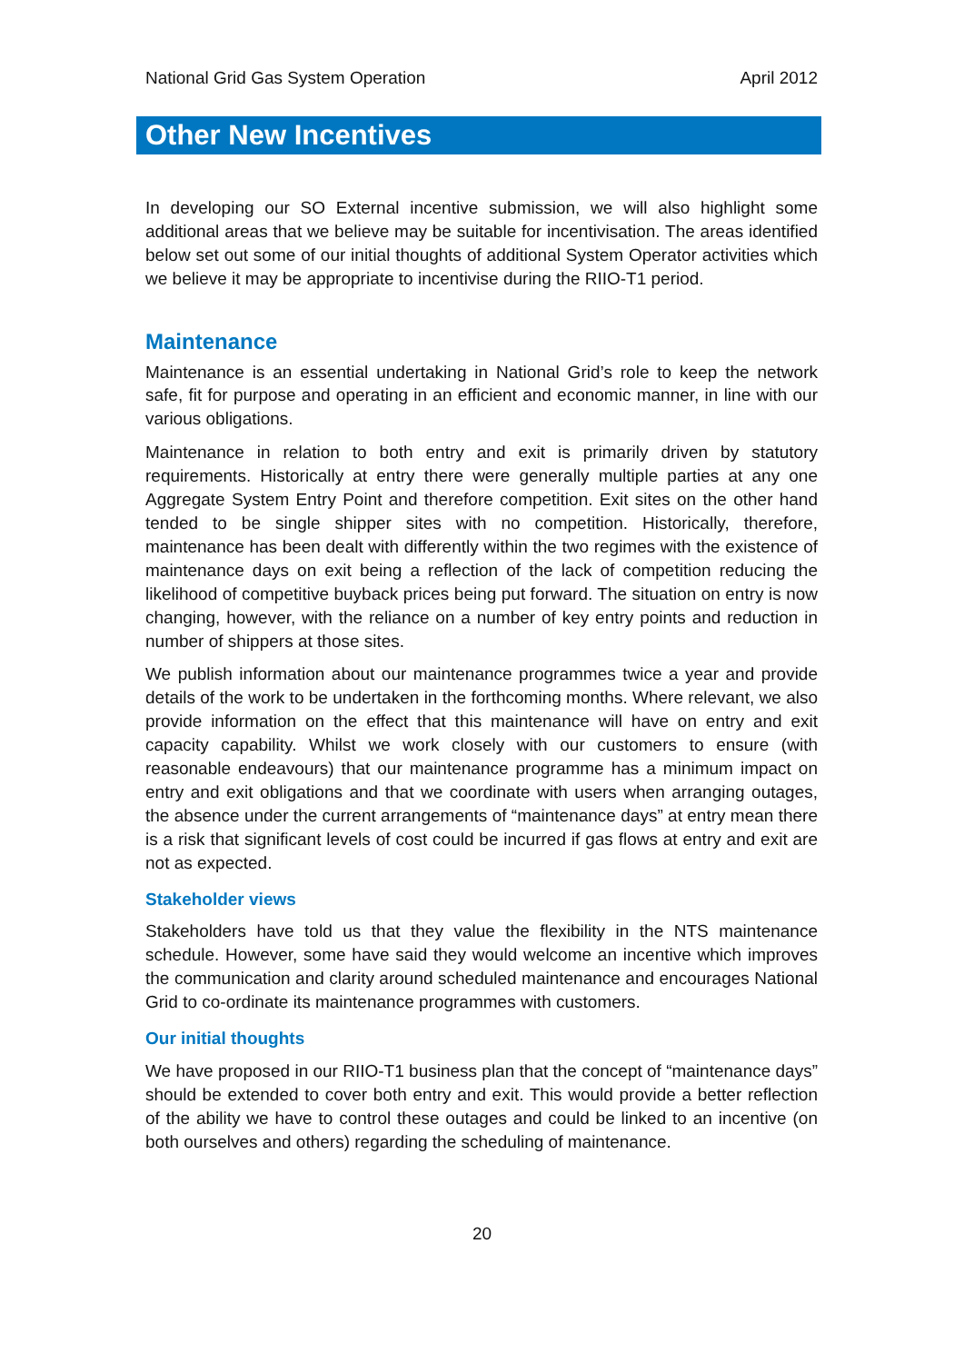National Grid Gas System Operation April 2012
Other New Incentives
In developing our SO External incentive submission, we will also highlight some additional areas that we believe may be suitable for incentivisation. The areas identified below set out some of our initial thoughts of additional System Operator activities which we believe it may be appropriate to incentivise during the RIIO-T1 period.
Maintenance
Maintenance is an essential undertaking in National Grid’s role to keep the network safe, fit for purpose and operating in an efficient and economic manner, in line with our various obligations.
Maintenance in relation to both entry and exit is primarily driven by statutory requirements. Historically at entry there were generally multiple parties at any one Aggregate System Entry Point and therefore competition. Exit sites on the other hand tended to be single shipper sites with no competition. Historically, therefore, maintenance has been dealt with differently within the two regimes with the existence of maintenance days on exit being a reflection of the lack of competition reducing the likelihood of competitive buyback prices being put forward. The situation on entry is now changing, however, with the reliance on a number of key entry points and reduction in number of shippers at those sites.
We publish information about our maintenance programmes twice a year and provide details of the work to be undertaken in the forthcoming months. Where relevant, we also provide information on the effect that this maintenance will have on entry and exit capacity capability. Whilst we work closely with our customers to ensure (with reasonable endeavours) that our maintenance programme has a minimum impact on entry and exit obligations and that we coordinate with users when arranging outages, the absence under the current arrangements of “maintenance days” at entry mean there is a risk that significant levels of cost could be incurred if gas flows at entry and exit are not as expected.
Stakeholder views
Stakeholders have told us that they value the flexibility in the NTS maintenance schedule. However, some have said they would welcome an incentive which improves the communication and clarity around scheduled maintenance and encourages National Grid to co-ordinate its maintenance programmes with customers.
Our initial thoughts
We have proposed in our RIIO-T1 business plan that the concept of “maintenance days” should be extended to cover both entry and exit. This would provide a better reflection of the ability we have to control these outages and could be linked to an incentive (on both ourselves and others) regarding the scheduling of maintenance.
20